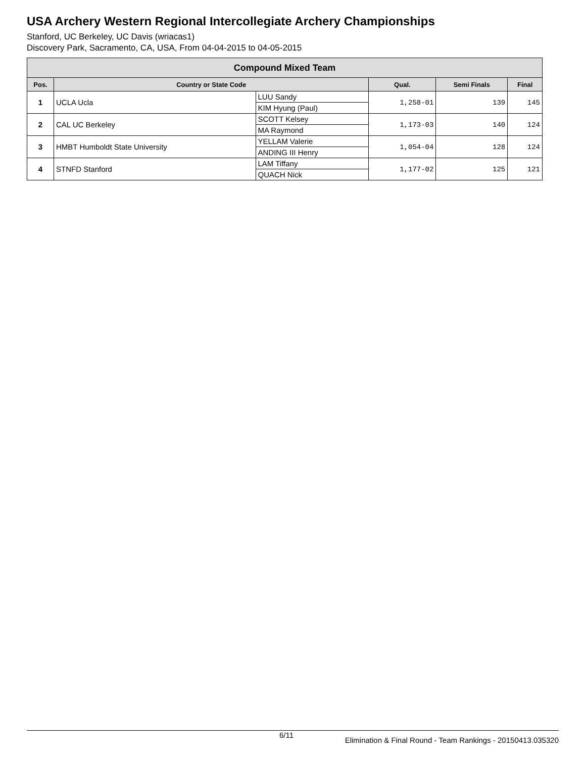USA Archery Western Regional Intercollegiate Archery Championships
Stanford, UC Berkeley, UC Davis (wriacas1)
Discovery Park, Sacramento, CA, USA, From 04-04-2015 to 04-05-2015
| Compound Mixed Team | | | | | |
| --- | --- | --- | --- | --- | --- |
| Pos. | Country or State Code | | Qual. | Semi Finals | Final |
| 1 | UCLA Ucla | LUU Sandy | 1,258-01 | 139 | 145 |
| | | KIM Hyung (Paul) | | | |
| 2 | CAL UC Berkeley | SCOTT Kelsey | 1,173-03 | 140 | 124 |
| | | MA Raymond | | | |
| 3 | HMBT Humboldt State University | YELLAM Valerie | 1,054-04 | 128 | 124 |
| | | ANDING III Henry | | | |
| 4 | STNFD Stanford | LAM Tiffany | 1,177-02 | 125 | 121 |
| | | QUACH Nick | | | |
6/11 Elimination & Final Round - Team Rankings - 20150413.035320